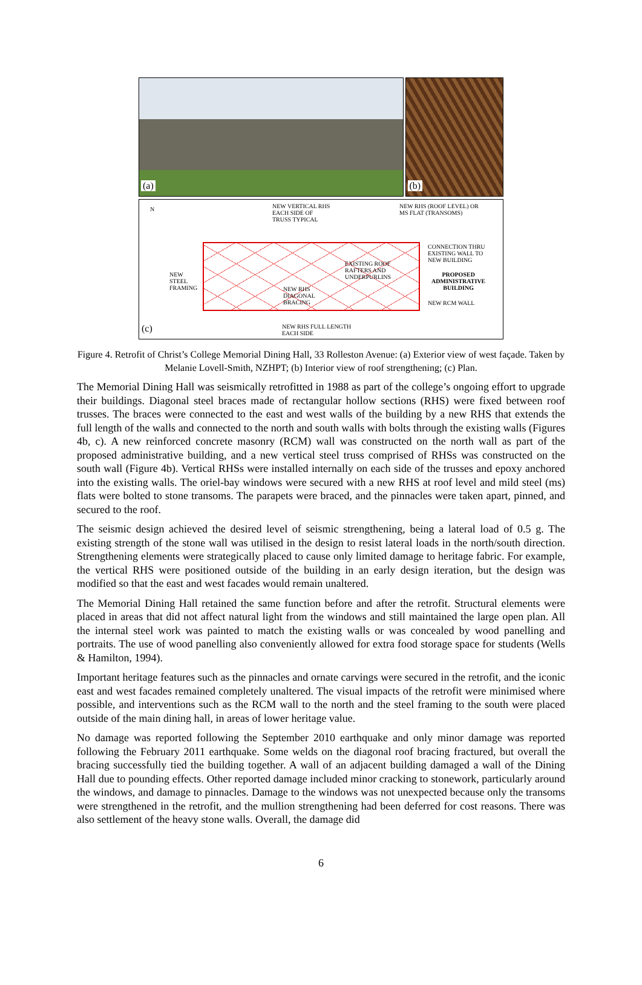(a)
(b)
N NEW VERTICAL RHS
EACH SIDE OF
TRUSS TYPICAL
NEW RHS (ROOF LEVEL) OR
MS FLAT (TRANSOMS)
CONNECTION THRU
EXISTING WALL TO
NEW BUILDING EXISTING ROOF
RAFTERS AND
UNDERPURLINS
PROPOSED
ADMINISTRATIVE
BUILDING
NEW
STEEL
FRAMING NEW RHS
DIAGONAL
BRACING NEW RCM WALL
NEW RHS FULL LENGTH
EACH SIDE (c)
Figure 4. Retrofit of Christ’s College Memorial Dining Hall, 33 Rolleston Avenue: (a) Exterior view of west façade. Taken by Melanie Lovell-Smith, NZHPT; (b) Interior view of roof strengthening; (c) Plan.
The Memorial Dining Hall was seismically retrofitted in 1988 as part of the college’s ongoing effort to upgrade their buildings. Diagonal steel braces made of rectangular hollow sections (RHS) were fixed between roof trusses. The braces were connected to the east and west walls of the building by a new RHS that extends the full length of the walls and connected to the north and south walls with bolts through the existing walls (Figures 4b, c). A new reinforced concrete masonry (RCM) wall was constructed on the north wall as part of the proposed administrative building, and a new vertical steel truss comprised of RHSs was constructed on the south wall (Figure 4b). Vertical RHSs were installed internally on each side of the trusses and epoxy anchored into the existing walls. The oriel-bay windows were secured with a new RHS at roof level and mild steel (ms) flats were bolted to stone transoms. The parapets were braced, and the pinnacles were taken apart, pinned, and secured to the roof.
The seismic design achieved the desired level of seismic strengthening, being a lateral load of 0.5 g. The existing strength of the stone wall was utilised in the design to resist lateral loads in the north/south direction. Strengthening elements were strategically placed to cause only limited damage to heritage fabric. For example, the vertical RHS were positioned outside of the building in an early design iteration, but the design was modified so that the east and west facades would remain unaltered.
The Memorial Dining Hall retained the same function before and after the retrofit. Structural elements were placed in areas that did not affect natural light from the windows and still maintained the large open plan. All the internal steel work was painted to match the existing walls or was concealed by wood panelling and portraits. The use of wood panelling also conveniently allowed for extra food storage space for students (Wells & Hamilton, 1994).
Important heritage features such as the pinnacles and ornate carvings were secured in the retrofit, and the iconic east and west facades remained completely unaltered. The visual impacts of the retrofit were minimised where possible, and interventions such as the RCM wall to the north and the steel framing to the south were placed outside of the main dining hall, in areas of lower heritage value.
No damage was reported following the September 2010 earthquake and only minor damage was reported following the February 2011 earthquake. Some welds on the diagonal roof bracing fractured, but overall the bracing successfully tied the building together. A wall of an adjacent building damaged a wall of the Dining Hall due to pounding effects. Other reported damage included minor cracking to stonework, particularly around the windows, and damage to pinnacles. Damage to the windows was not unexpected because only the transoms were strengthened in the retrofit, and the mullion strengthening had been deferred for cost reasons. There was also settlement of the heavy stone walls. Overall, the damage did
6